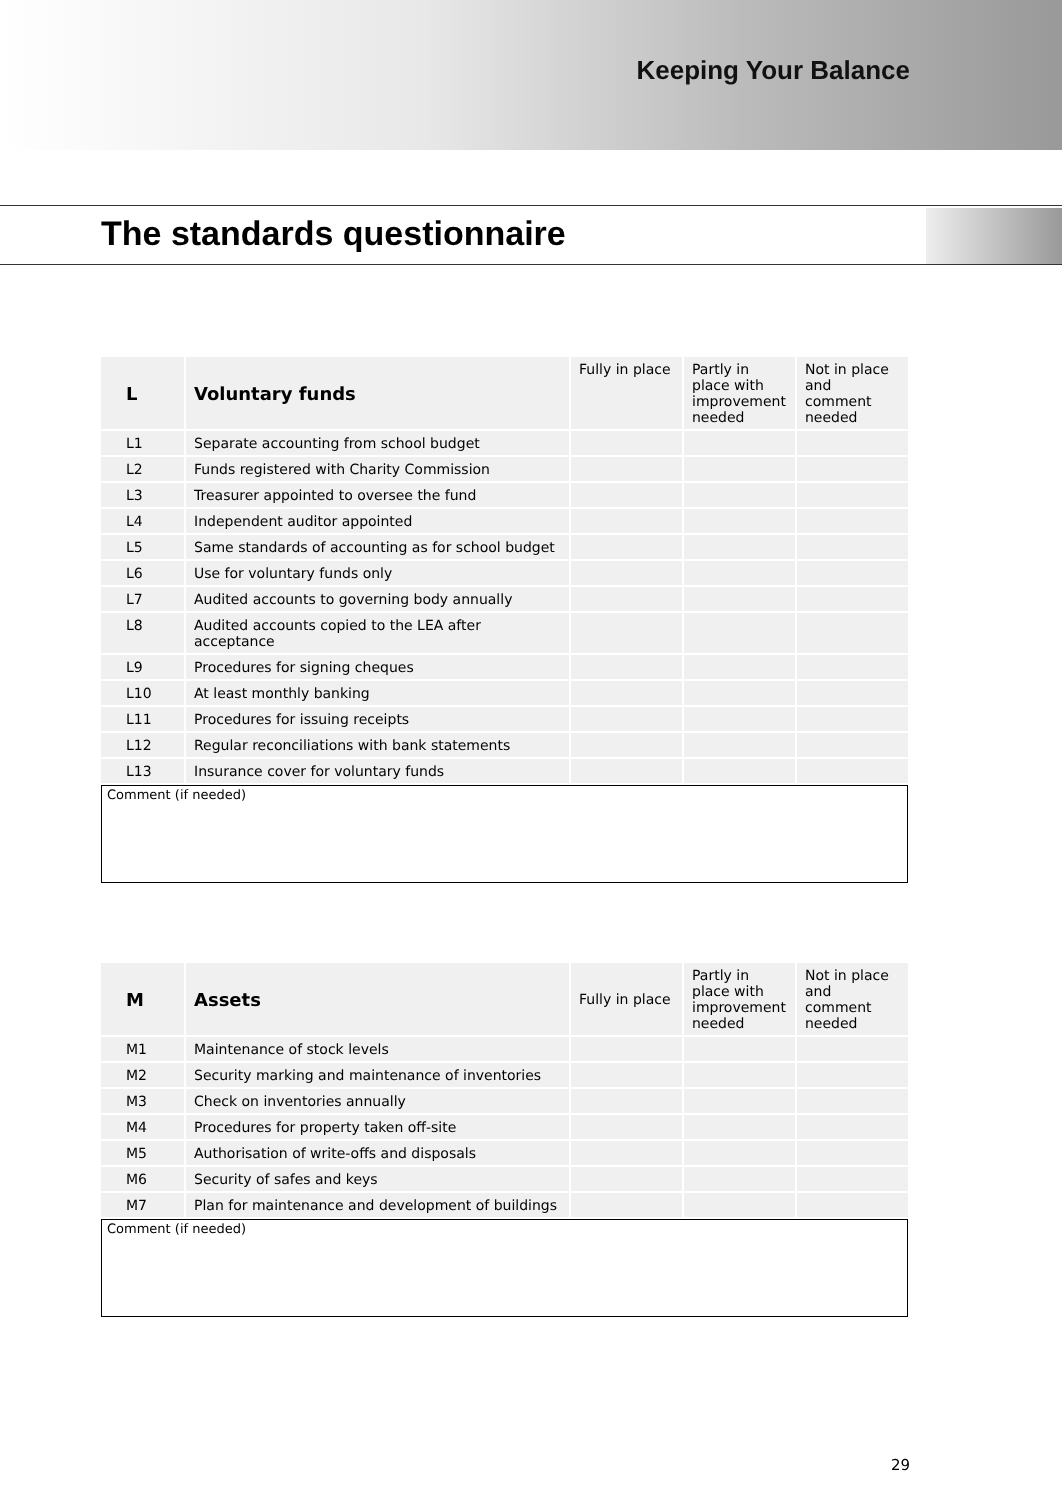Keeping Your Balance
The standards questionnaire
| L | Voluntary funds | Fully in place | Partly in place with improvement needed | Not in place and comment needed |
| --- | --- | --- | --- | --- |
| L1 | Separate accounting from school budget | | | |
| L2 | Funds registered with Charity Commission | | | |
| L3 | Treasurer appointed to oversee the fund | | | |
| L4 | Independent auditor appointed | | | |
| L5 | Same standards of accounting as for school budget | | | |
| L6 | Use for voluntary funds only | | | |
| L7 | Audited accounts to governing body annually | | | |
| L8 | Audited accounts copied to the LEA after acceptance | | | |
| L9 | Procedures for signing cheques | | | |
| L10 | At least monthly banking | | | |
| L11 | Procedures for issuing receipts | | | |
| L12 | Regular reconciliations with bank statements | | | |
| L13 | Insurance cover for voluntary funds | | | |
Comment (if needed)
| M | Assets | Fully in place | Partly in place with improvement needed | Not in place and comment needed |
| --- | --- | --- | --- | --- |
| M1 | Maintenance of stock levels | | | |
| M2 | Security marking and maintenance of inventories | | | |
| M3 | Check on inventories annually | | | |
| M4 | Procedures for property taken off-site | | | |
| M5 | Authorisation of write-offs and disposals | | | |
| M6 | Security of safes and keys | | | |
| M7 | Plan for maintenance and development of buildings | | | |
Comment (if needed)
29